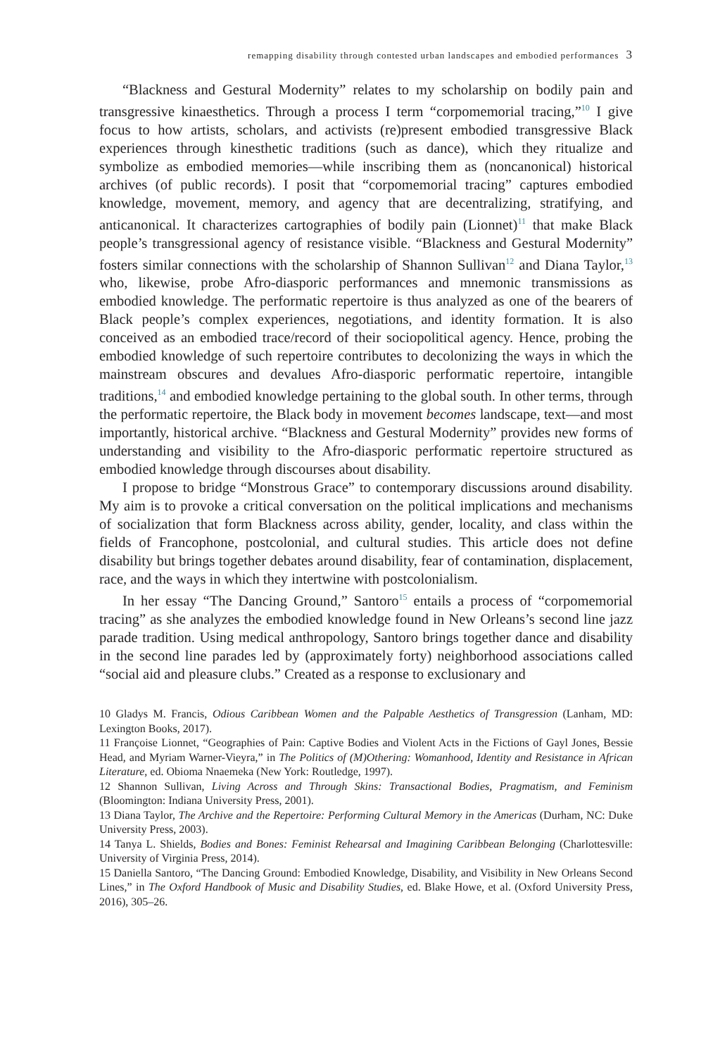remapping disability through contested urban landscapes and embodied performances 3
“Blackness and Gestural Modernity” relates to my scholarship on bodily pain and transgressive kinaesthetics. Through a process I term “corpomemorial tracing,”<sup>10</sup> I give focus to how artists, scholars, and activists (re)present embodied transgressive Black experiences through kinesthetic traditions (such as dance), which they ritualize and symbolize as embodied memories—while inscribing them as (noncanonical) historical archives (of public records). I posit that “corpomemorial tracing” captures embodied knowledge, movement, memory, and agency that are decentralizing, stratifying, and anticanonical. It characterizes cartographies of bodily pain (Lionnet)<sup>11</sup> that make Black people’s transgressional agency of resistance visible. “Blackness and Gestural Modernity” fosters similar connections with the scholarship of Shannon Sullivan<sup>12</sup> and Diana Taylor,<sup>13</sup> who, likewise, probe Afro-diasporic performances and mnemonic transmissions as embodied knowledge. The performatic repertoire is thus analyzed as one of the bearers of Black people’s complex experiences, negotiations, and identity formation. It is also conceived as an embodied trace/record of their sociopolitical agency. Hence, probing the embodied knowledge of such repertoire contributes to decolonizing the ways in which the mainstream obscures and devalues Afro-diasporic performatic repertoire, intangible traditions,<sup>14</sup> and embodied knowledge pertaining to the global south. In other terms, through the performatic repertoire, the Black body in movement becomes landscape, text—and most importantly, historical archive. “Blackness and Gestural Modernity” provides new forms of understanding and visibility to the Afro-diasporic performatic repertoire structured as embodied knowledge through discourses about disability.
I propose to bridge “Monstrous Grace” to contemporary discussions around disability. My aim is to provoke a critical conversation on the political implications and mechanisms of socialization that form Blackness across ability, gender, locality, and class within the fields of Francophone, postcolonial, and cultural studies. This article does not define disability but brings together debates around disability, fear of contamination, displacement, race, and the ways in which they intertwine with postcolonialism.
In her essay “The Dancing Ground,” Santoro<sup>15</sup> entails a process of “corpomemorial tracing” as she analyzes the embodied knowledge found in New Orleans’s second line jazz parade tradition. Using medical anthropology, Santoro brings together dance and disability in the second line parades led by (approximately forty) neighborhood associations called “social aid and pleasure clubs.” Created as a response to exclusionary and
10 Gladys M. Francis, Odious Caribbean Women and the Palpable Aesthetics of Transgression (Lanham, MD: Lexington Books, 2017).
11 Françoise Lionnet, “Geographies of Pain: Captive Bodies and Violent Acts in the Fictions of Gayl Jones, Bessie Head, and Myriam Warner-Vieyra,” in The Politics of (M)Othering: Womanhood, Identity and Resistance in African Literature, ed. Obioma Nnaemeka (New York: Routledge, 1997).
12 Shannon Sullivan, Living Across and Through Skins: Transactional Bodies, Pragmatism, and Feminism (Bloomington: Indiana University Press, 2001).
13 Diana Taylor, The Archive and the Repertoire: Performing Cultural Memory in the Americas (Durham, NC: Duke University Press, 2003).
14 Tanya L. Shields, Bodies and Bones: Feminist Rehearsal and Imagining Caribbean Belonging (Charlottesville: University of Virginia Press, 2014).
15 Daniella Santoro, “The Dancing Ground: Embodied Knowledge, Disability, and Visibility in New Orleans Second Lines,” in The Oxford Handbook of Music and Disability Studies, ed. Blake Howe, et al. (Oxford University Press, 2016), 305–26.